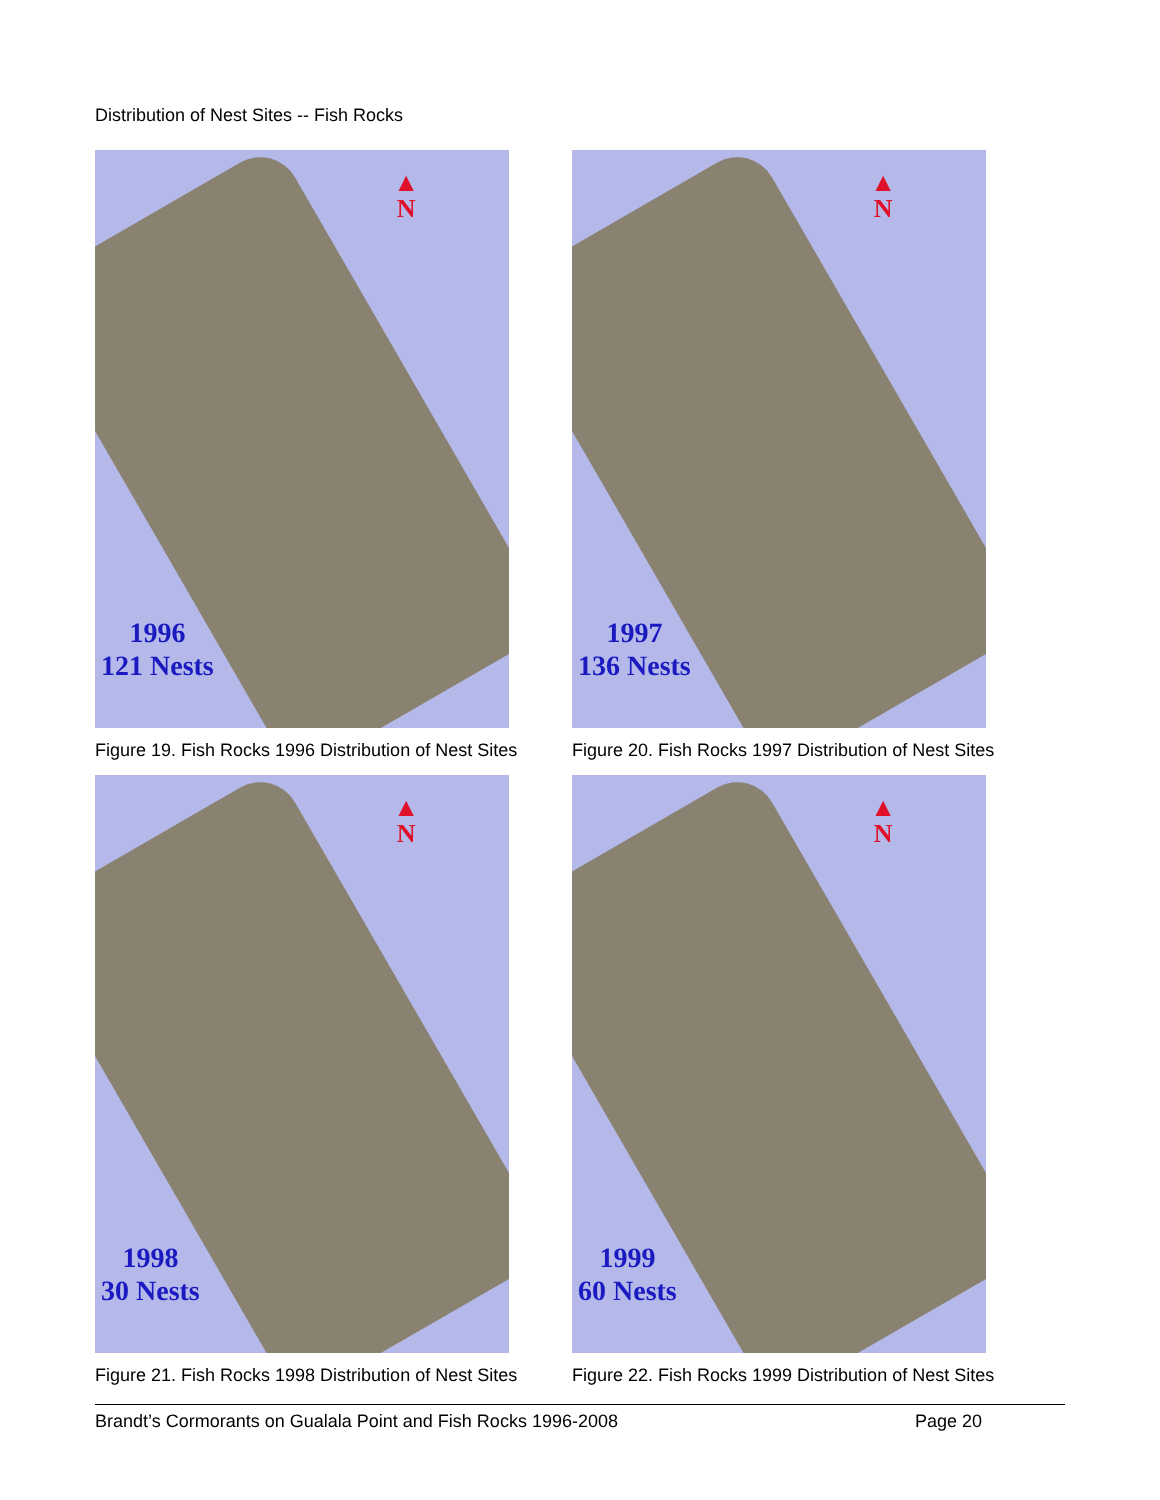Distribution of Nest Sites -- Fish Rocks
▲
N
1996
121 Nests
Figure 19. Fish Rocks 1996 Distribution of Nest Sites
▲
N
1997
136 Nests
Figure 20. Fish Rocks 1997 Distribution of Nest Sites
▲
N
1998
30 Nests
Figure 21. Fish Rocks 1998 Distribution of Nest Sites
▲
N
1999
60 Nests
Figure 22. Fish Rocks 1999 Distribution of Nest Sites
Brandt’s Cormorants on Gualala Point and Fish Rocks 1996-2008 Page 20